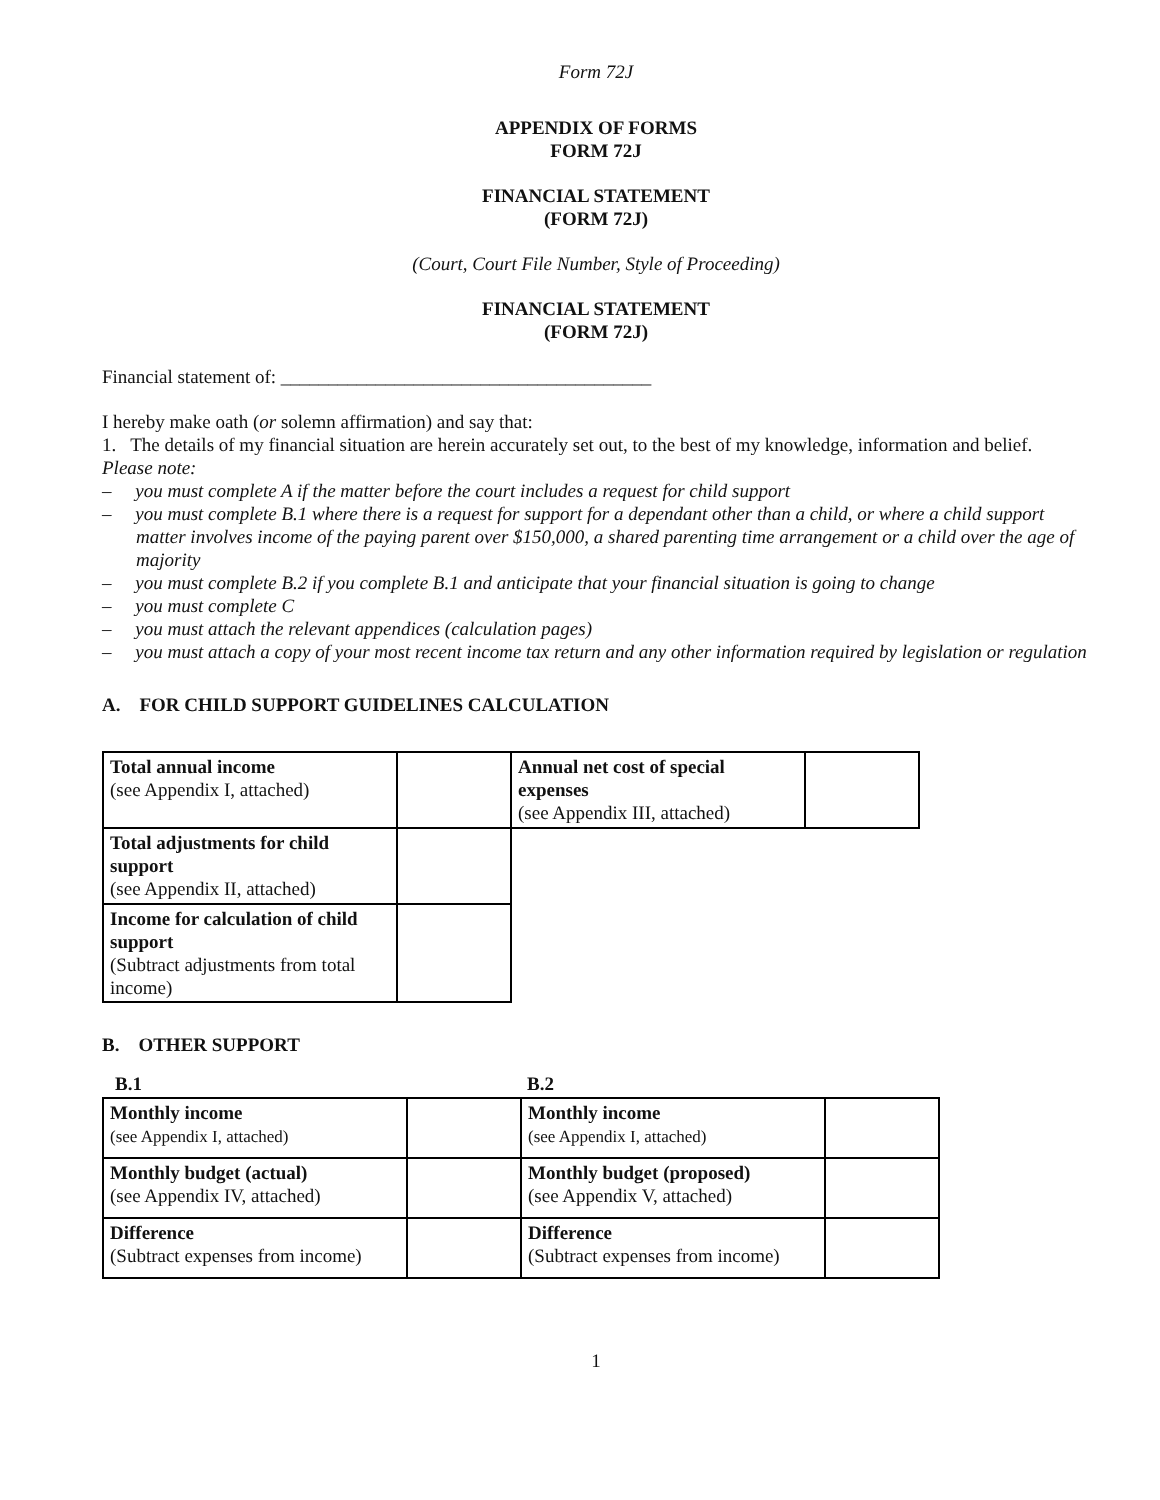Form 72J
APPENDIX OF FORMS
FORM 72J
FINANCIAL STATEMENT
(FORM 72J)
(Court, Court File Number, Style of Proceeding)
FINANCIAL STATEMENT
(FORM 72J)
Financial statement of: _______________________________________
I hereby make oath (or solemn affirmation) and say that:
1. The details of my financial situation are herein accurately set out, to the best of my knowledge, information and belief.
Please note:
– you must complete A if the matter before the court includes a request for child support
– you must complete B.1 where there is a request for support for a dependant other than a child, or where a child support matter involves income of the paying parent over $150,000, a shared parenting time arrangement or a child over the age of majority
– you must complete B.2 if you complete B.1 and anticipate that your financial situation is going to change
– you must complete C
– you must attach the relevant appendices (calculation pages)
– you must attach a copy of your most recent income tax return and any other information required by legislation or regulation
A. FOR CHILD SUPPORT GUIDELINES CALCULATION
| Total annual income (see Appendix I, attached) | | Annual net cost of special expenses (see Appendix III, attached) | |
| Total adjustments for child support (see Appendix II, attached) | | | |
| Income for calculation of child support (Subtract adjustments from total income) | | | |
B. OTHER SUPPORT
| B.1 | | B.2 | |
| Monthly income (see Appendix I, attached) | | Monthly income (see Appendix I, attached) | |
| Monthly budget (actual) (see Appendix IV, attached) | | Monthly budget (proposed) (see Appendix V, attached) | |
| Difference (Subtract expenses from income) | | Difference (Subtract expenses from income) | |
1